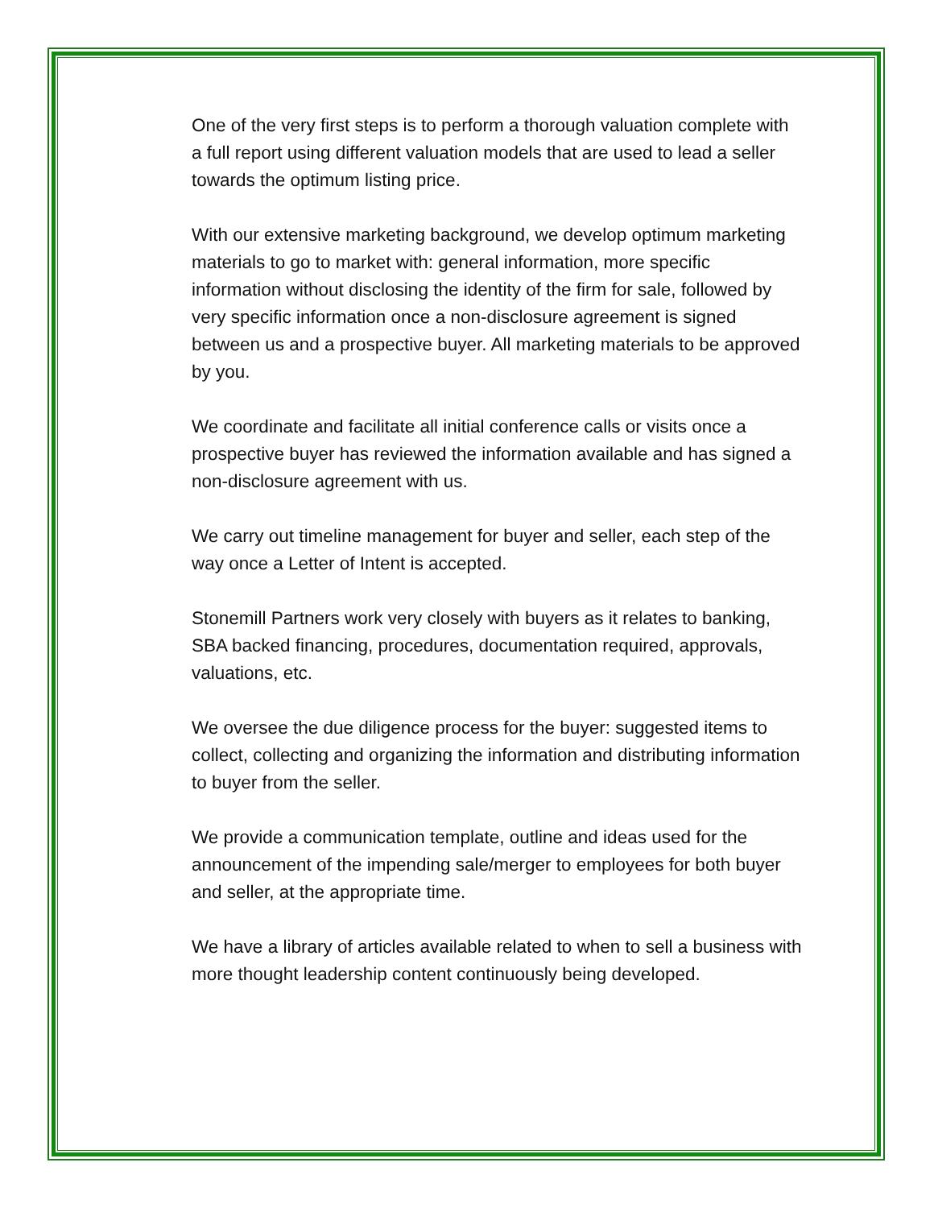One of the very first steps is to perform a thorough valuation complete with a full report using different valuation models that are used to lead a seller towards the optimum listing price.
With our extensive marketing background, we develop optimum marketing materials to go to market with: general information, more specific information without disclosing the identity of the firm for sale, followed by very specific information once a non-disclosure agreement is signed between us and a prospective buyer. All marketing materials to be approved by you.
We coordinate and facilitate all initial conference calls or visits once a prospective buyer has reviewed the information available and has signed a non-disclosure agreement with us.
We carry out timeline management for buyer and seller, each step of the way once a Letter of Intent is accepted.
Stonemill Partners work very closely with buyers as it relates to banking, SBA backed financing, procedures, documentation required, approvals, valuations, etc.
We oversee the due diligence process for the buyer: suggested items to collect, collecting and organizing the information and distributing information to buyer from the seller.
We provide a communication template, outline and ideas used for the announcement of the impending sale/merger to employees for both buyer and seller, at the appropriate time.
We have a library of articles available related to when to sell a business with more thought leadership content continuously being developed.